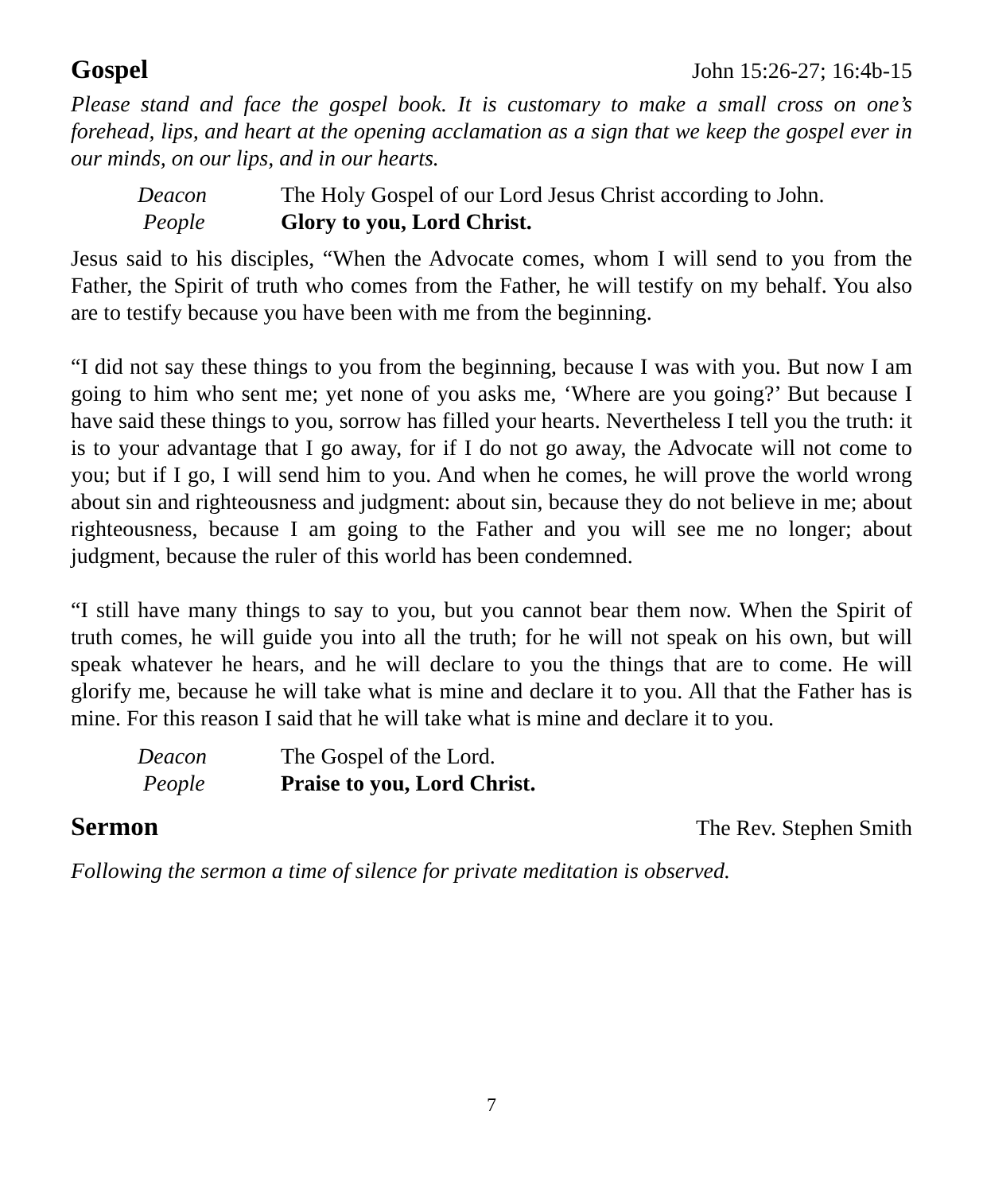Gospel
John 15:26-27; 16:4b-15
Please stand and face the gospel book. It is customary to make a small cross on one’s forehead, lips, and heart at the opening acclamation as a sign that we keep the gospel ever in our minds, on our lips, and in our hearts.
Deacon The Holy Gospel of our Lord Jesus Christ according to John.
People Glory to you, Lord Christ.
Jesus said to his disciples, “When the Advocate comes, whom I will send to you from the Father, the Spirit of truth who comes from the Father, he will testify on my behalf. You also are to testify because you have been with me from the beginning.
“I did not say these things to you from the beginning, because I was with you. But now I am going to him who sent me; yet none of you asks me, ‘Where are you going?’ But because I have said these things to you, sorrow has filled your hearts. Nevertheless I tell you the truth: it is to your advantage that I go away, for if I do not go away, the Advocate will not come to you; but if I go, I will send him to you. And when he comes, he will prove the world wrong about sin and righteousness and judgment: about sin, because they do not believe in me; about righteousness, because I am going to the Father and you will see me no longer; about judgment, because the ruler of this world has been condemned.
“I still have many things to say to you, but you cannot bear them now. When the Spirit of truth comes, he will guide you into all the truth; for he will not speak on his own, but will speak whatever he hears, and he will declare to you the things that are to come. He will glorify me, because he will take what is mine and declare it to you. All that the Father has is mine. For this reason I said that he will take what is mine and declare it to you.
Deacon The Gospel of the Lord.
People Praise to you, Lord Christ.
Sermon
The Rev. Stephen Smith
Following the sermon a time of silence for private meditation is observed.
7